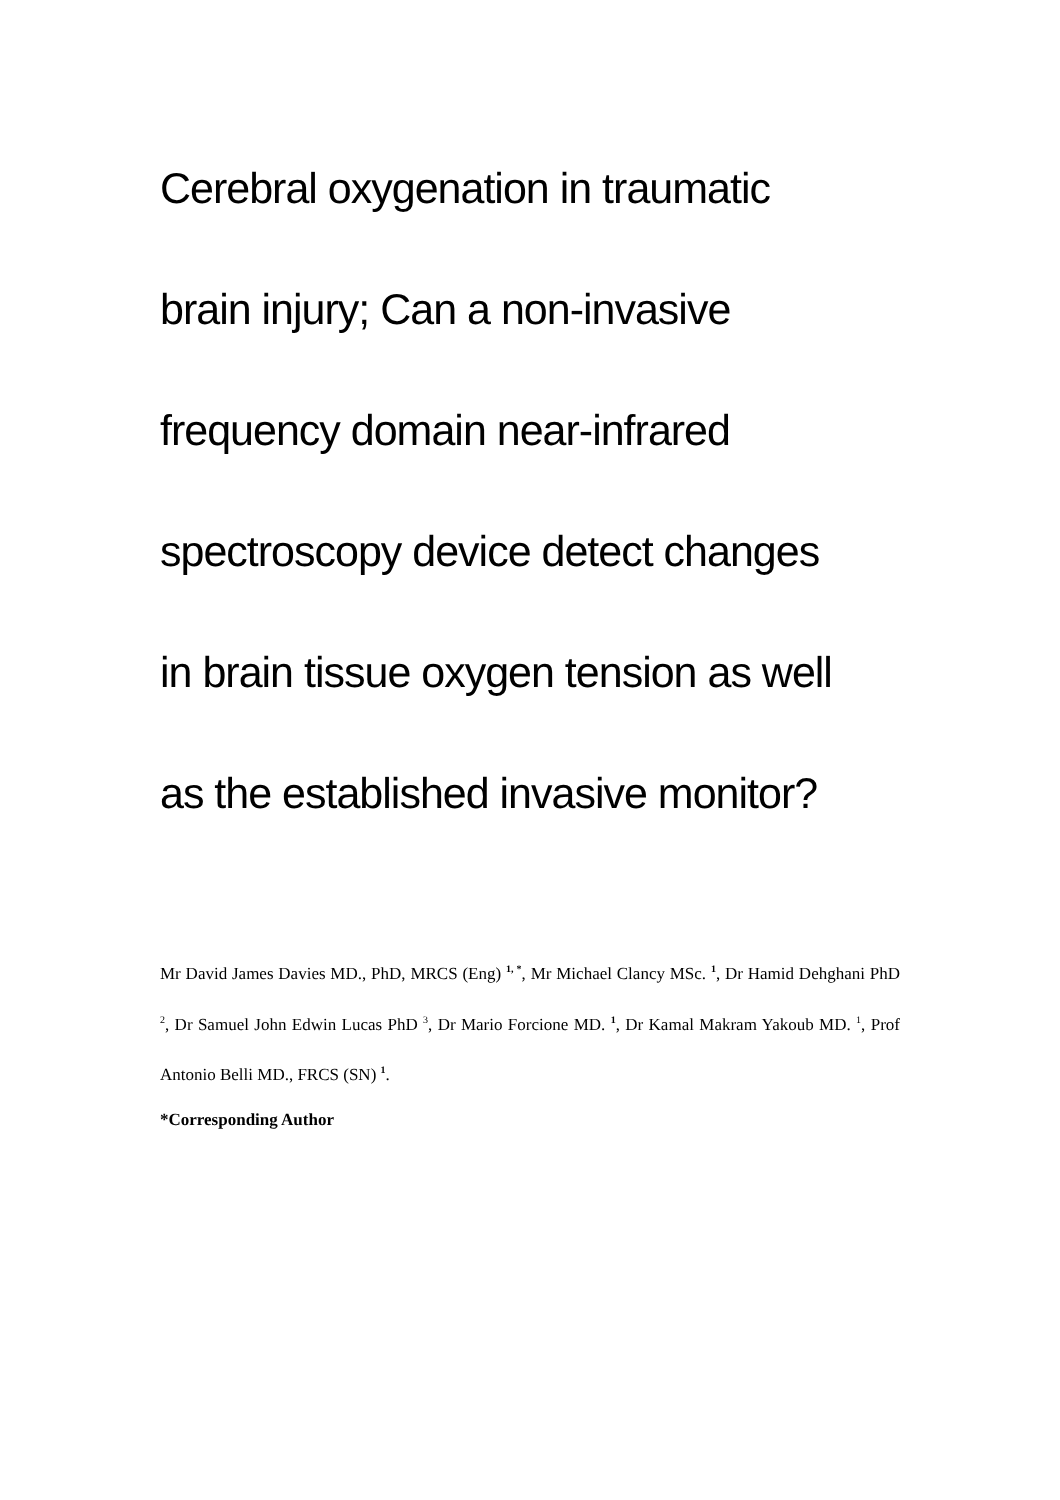Cerebral oxygenation in traumatic
brain injury; Can a non-invasive
frequency domain near-infrared
spectroscopy device detect changes
in brain tissue oxygen tension as well
as the established invasive monitor?
Mr David James Davies MD., PhD, MRCS (Eng) <sup>1, *</sup>, Mr Michael Clancy MSc. <sup>1</sup>, Dr Hamid Dehghani PhD <sup>2</sup>, Dr Samuel John Edwin Lucas PhD <sup>3</sup>, Dr Mario Forcione MD. <sup>1</sup>, Dr Kamal Makram Yakoub MD. <sup>1</sup>, Prof Antonio Belli MD., FRCS (SN) <sup>1</sup>.
*Corresponding Author